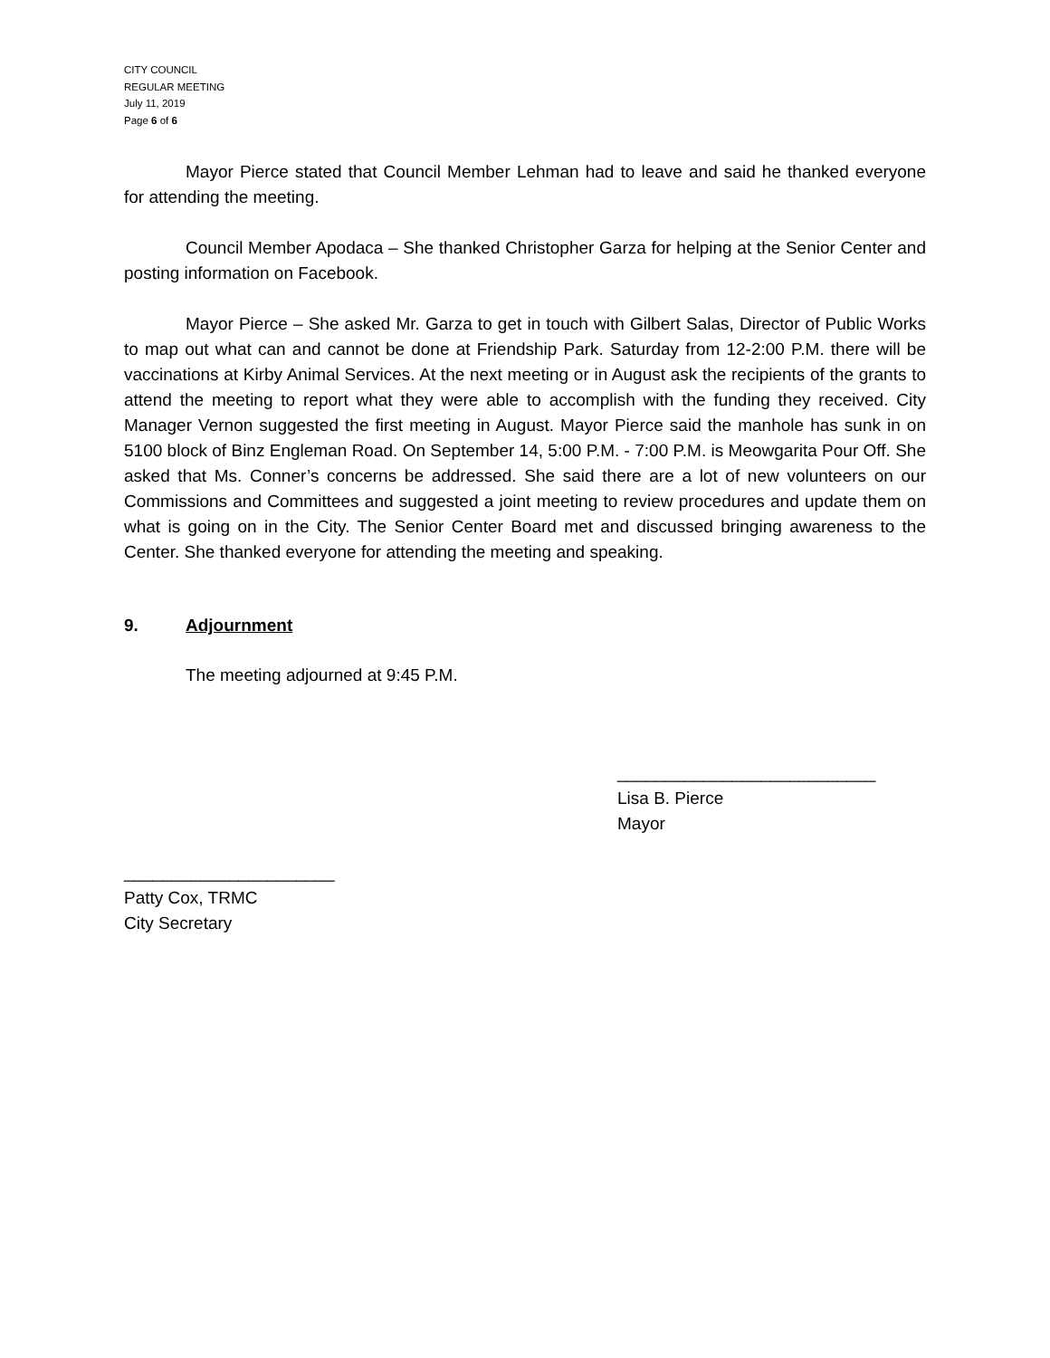CITY COUNCIL
REGULAR MEETING
July 11, 2019
Page 6 of 6
Mayor Pierce stated that Council Member Lehman had to leave and said he thanked everyone for attending the meeting.
Council Member Apodaca – She thanked Christopher Garza for helping at the Senior Center and posting information on Facebook.
Mayor Pierce – She asked Mr. Garza to get in touch with Gilbert Salas, Director of Public Works to map out what can and cannot be done at Friendship Park. Saturday from 12-2:00 P.M. there will be vaccinations at Kirby Animal Services. At the next meeting or in August ask the recipients of the grants to attend the meeting to report what they were able to accomplish with the funding they received. City Manager Vernon suggested the first meeting in August. Mayor Pierce said the manhole has sunk in on 5100 block of Binz Engleman Road. On September 14, 5:00 P.M. - 7:00 P.M. is Meowgarita Pour Off. She asked that Ms. Conner’s concerns be addressed. She said there are a lot of new volunteers on our Commissions and Committees and suggested a joint meeting to review procedures and update them on what is going on in the City. The Senior Center Board met and discussed bringing awareness to the Center. She thanked everyone for attending the meeting and speaking.
9. Adjournment
The meeting adjourned at 9:45 P.M.
___________________________
Lisa B. Pierce
Mayor
______________________
Patty Cox, TRMC
City Secretary